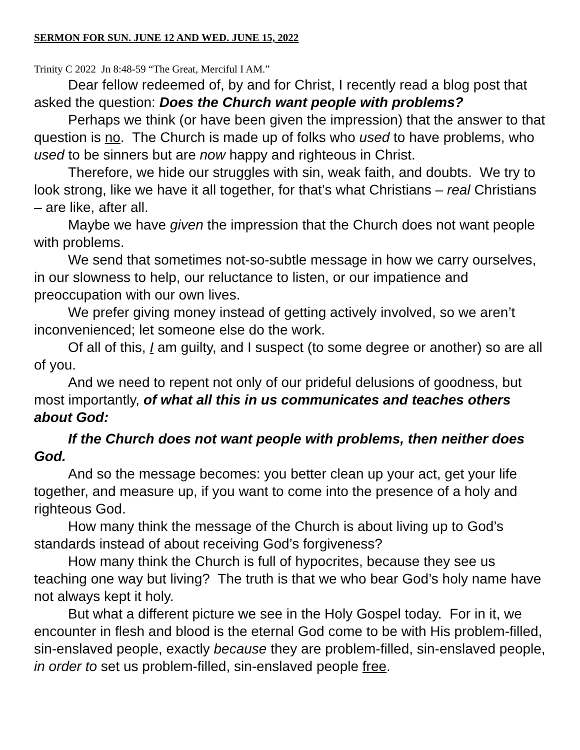SERMON FOR SUN. JUNE 12 AND WED. JUNE 15, 2022
Trinity C 2022 Jn 8:48-59 “The Great, Merciful I AM.”
Dear fellow redeemed of, by and for Christ, I recently read a blog post that asked the question: Does the Church want people with problems?
Perhaps we think (or have been given the impression) that the answer to that question is no. The Church is made up of folks who used to have problems, who used to be sinners but are now happy and righteous in Christ.
Therefore, we hide our struggles with sin, weak faith, and doubts. We try to look strong, like we have it all together, for that’s what Christians – real Christians – are like, after all.
Maybe we have given the impression that the Church does not want people with problems.
We send that sometimes not-so-subtle message in how we carry ourselves, in our slowness to help, our reluctance to listen, or our impatience and preoccupation with our own lives.
We prefer giving money instead of getting actively involved, so we aren’t inconvenienced; let someone else do the work.
Of all of this, I am guilty, and I suspect (to some degree or another) so are all of you.
And we need to repent not only of our prideful delusions of goodness, but most importantly, of what all this in us communicates and teaches others about God:
If the Church does not want people with problems, then neither does God.
And so the message becomes: you better clean up your act, get your life together, and measure up, if you want to come into the presence of a holy and righteous God.
How many think the message of the Church is about living up to God’s standards instead of about receiving God’s forgiveness?
How many think the Church is full of hypocrites, because they see us teaching one way but living? The truth is that we who bear God’s holy name have not always kept it holy.
But what a different picture we see in the Holy Gospel today. For in it, we encounter in flesh and blood is the eternal God come to be with His problem-filled, sin-enslaved people, exactly because they are problem-filled, sin-enslaved people, in order to set us problem-filled, sin-enslaved people free.